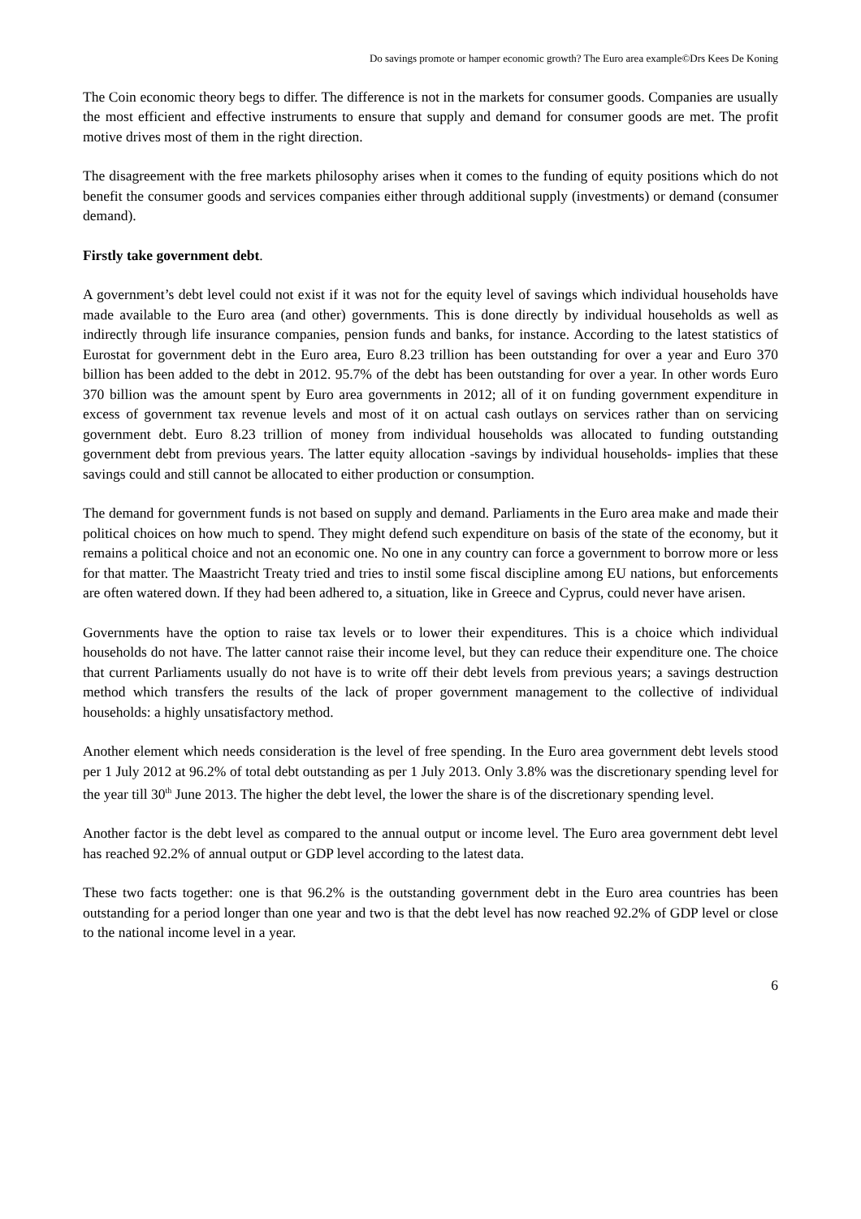Do savings promote or hamper economic growth? The Euro area example©Drs Kees De Koning
The Coin economic theory begs to differ. The difference is not in the markets for consumer goods. Companies are usually the most efficient and effective instruments to ensure that supply and demand for consumer goods are met. The profit motive drives most of them in the right direction.
The disagreement with the free markets philosophy arises when it comes to the funding of equity positions which do not benefit the consumer goods and services companies either through additional supply (investments) or demand (consumer demand).
Firstly take government debt.
A government’s debt level could not exist if it was not for the equity level of savings which individual households have made available to the Euro area (and other) governments. This is done directly by individual households as well as indirectly through life insurance companies, pension funds and banks, for instance. According to the latest statistics of Eurostat for government debt in the Euro area, Euro 8.23 trillion has been outstanding for over a year and Euro 370 billion has been added to the debt in 2012. 95.7% of the debt has been outstanding for over a year. In other words Euro 370 billion was the amount spent by Euro area governments in 2012; all of it on funding government expenditure in excess of government tax revenue levels and most of it on actual cash outlays on services rather than on servicing government debt. Euro 8.23 trillion of money from individual households was allocated to funding outstanding government debt from previous years. The latter equity allocation -savings by individual households- implies that these savings could and still cannot be allocated to either production or consumption.
The demand for government funds is not based on supply and demand. Parliaments in the Euro area make and made their political choices on how much to spend. They might defend such expenditure on basis of the state of the economy, but it remains a political choice and not an economic one. No one in any country can force a government to borrow more or less for that matter. The Maastricht Treaty tried and tries to instil some fiscal discipline among EU nations, but enforcements are often watered down. If they had been adhered to, a situation, like in Greece and Cyprus, could never have arisen.
Governments have the option to raise tax levels or to lower their expenditures. This is a choice which individual households do not have. The latter cannot raise their income level, but they can reduce their expenditure one. The choice that current Parliaments usually do not have is to write off their debt levels from previous years; a savings destruction method which transfers the results of the lack of proper government management to the collective of individual households: a highly unsatisfactory method.
Another element which needs consideration is the level of free spending. In the Euro area government debt levels stood per 1 July 2012 at 96.2% of total debt outstanding as per 1 July 2013. Only 3.8% was the discretionary spending level for the year till 30<sup>th</sup> June 2013. The higher the debt level, the lower the share is of the discretionary spending level.
Another factor is the debt level as compared to the annual output or income level. The Euro area government debt level has reached 92.2% of annual output or GDP level according to the latest data.
These two facts together: one is that 96.2% is the outstanding government debt in the Euro area countries has been outstanding for a period longer than one year and two is that the debt level has now reached 92.2% of GDP level or close to the national income level in a year.
6